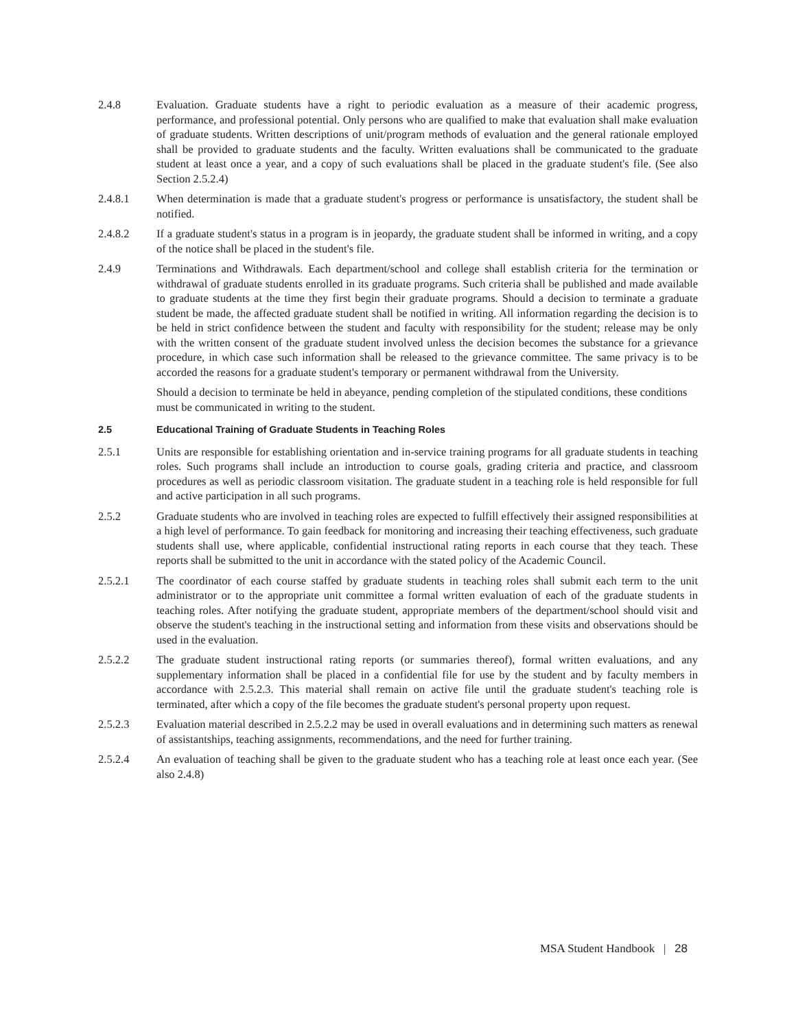2.4.8 Evaluation. Graduate students have a right to periodic evaluation as a measure of their academic progress, performance, and professional potential. Only persons who are qualified to make that evaluation shall make evaluation of graduate students. Written descriptions of unit/program methods of evaluation and the general rationale employed shall be provided to graduate students and the faculty. Written evaluations shall be communicated to the graduate student at least once a year, and a copy of such evaluations shall be placed in the graduate student's file. (See also Section 2.5.2.4)
2.4.8.1 When determination is made that a graduate student's progress or performance is unsatisfactory, the student shall be notified.
2.4.8.2 If a graduate student's status in a program is in jeopardy, the graduate student shall be informed in writing, and a copy of the notice shall be placed in the student's file.
2.4.9 Terminations and Withdrawals. Each department/school and college shall establish criteria for the termination or withdrawal of graduate students enrolled in its graduate programs. Such criteria shall be published and made available to graduate students at the time they first begin their graduate programs. Should a decision to terminate a graduate student be made, the affected graduate student shall be notified in writing. All information regarding the decision is to be held in strict confidence between the student and faculty with responsibility for the student; release may be only with the written consent of the graduate student involved unless the decision becomes the substance for a grievance procedure, in which case such information shall be released to the grievance committee. The same privacy is to be accorded the reasons for a graduate student's temporary or permanent withdrawal from the University.
Should a decision to terminate be held in abeyance, pending completion of the stipulated conditions, these conditions must be communicated in writing to the student.
2.5 Educational Training of Graduate Students in Teaching Roles
2.5.1 Units are responsible for establishing orientation and in-service training programs for all graduate students in teaching roles. Such programs shall include an introduction to course goals, grading criteria and practice, and classroom procedures as well as periodic classroom visitation. The graduate student in a teaching role is held responsible for full and active participation in all such programs.
2.5.2 Graduate students who are involved in teaching roles are expected to fulfill effectively their assigned responsibilities at a high level of performance. To gain feedback for monitoring and increasing their teaching effectiveness, such graduate students shall use, where applicable, confidential instructional rating reports in each course that they teach. These reports shall be submitted to the unit in accordance with the stated policy of the Academic Council.
2.5.2.1 The coordinator of each course staffed by graduate students in teaching roles shall submit each term to the unit administrator or to the appropriate unit committee a formal written evaluation of each of the graduate students in teaching roles. After notifying the graduate student, appropriate members of the department/school should visit and observe the student's teaching in the instructional setting and information from these visits and observations should be used in the evaluation.
2.5.2.2 The graduate student instructional rating reports (or summaries thereof), formal written evaluations, and any supplementary information shall be placed in a confidential file for use by the student and by faculty members in accordance with 2.5.2.3. This material shall remain on active file until the graduate student's teaching role is terminated, after which a copy of the file becomes the graduate student's personal property upon request.
2.5.2.3 Evaluation material described in 2.5.2.2 may be used in overall evaluations and in determining such matters as renewal of assistantships, teaching assignments, recommendations, and the need for further training.
2.5.2.4 An evaluation of teaching shall be given to the graduate student who has a teaching role at least once each year. (See also 2.4.8)
MSA Student Handbook | 28